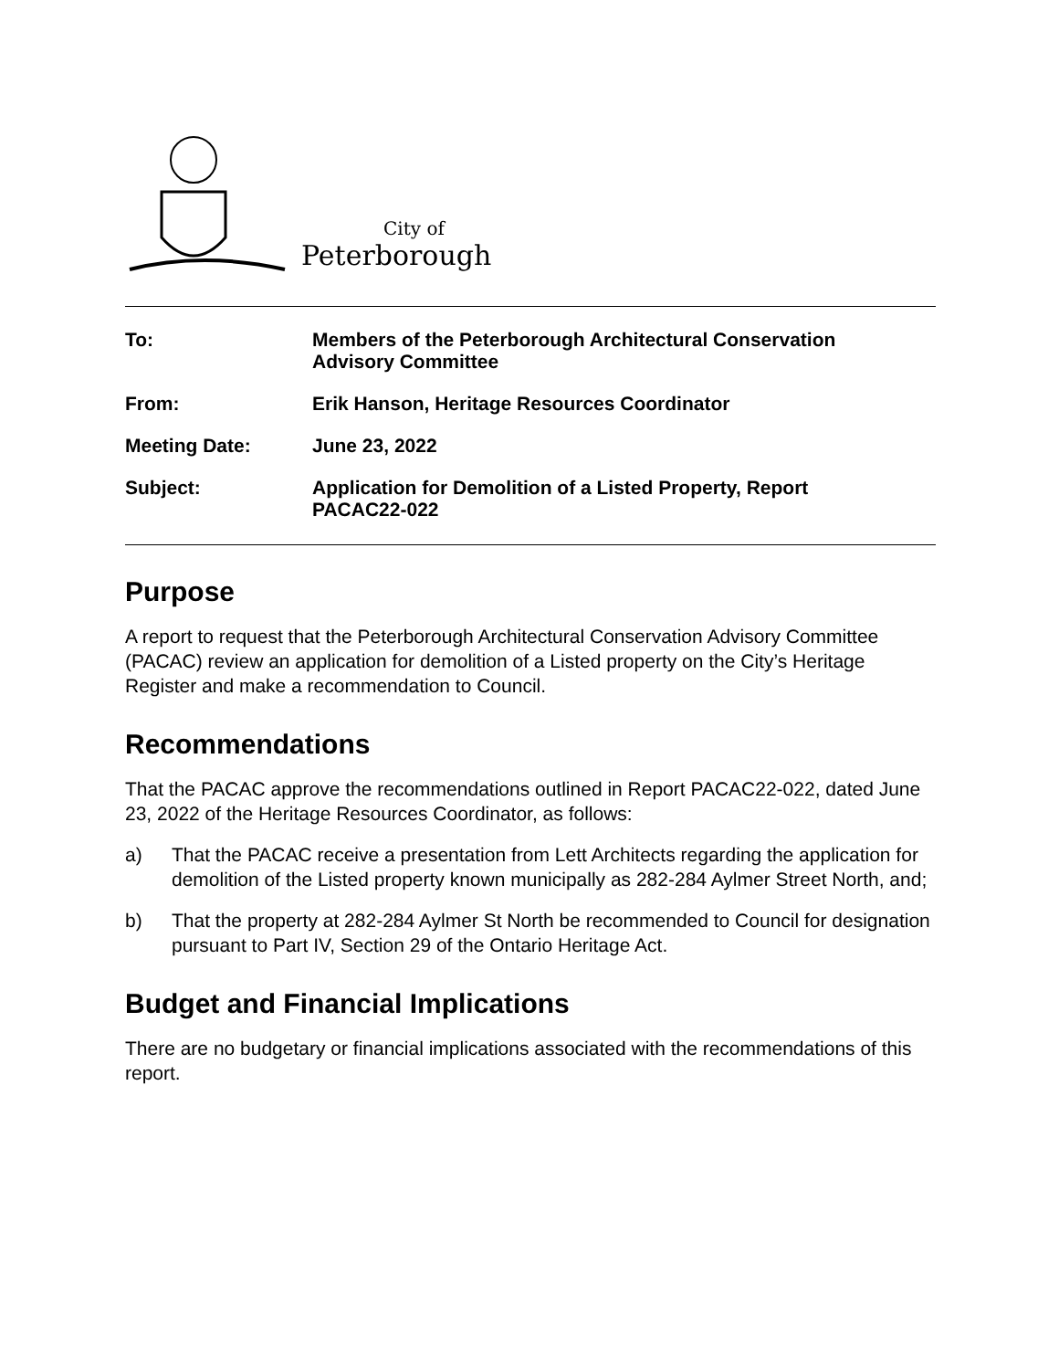City of
Peterborough
To:
Members of the Peterborough Architectural Conservation
Advisory Committee
From:
Erik Hanson, Heritage Resources Coordinator
Meeting Date:
June 23, 2022
Subject:
Application for Demolition of a Listed Property, Report
PACAC22-022
Purpose
A report to request that the Peterborough Architectural Conservation Advisory Committee (PACAC) review an application for demolition of a Listed property on the City’s Heritage Register and make a recommendation to Council.
Recommendations
That the PACAC approve the recommendations outlined in Report PACAC22-022, dated June 23, 2022 of the Heritage Resources Coordinator, as follows:
a) That the PACAC receive a presentation from Lett Architects regarding the application for demolition of the Listed property known municipally as 282-284 Aylmer Street North, and;
b) That the property at 282-284 Aylmer St North be recommended to Council for designation pursuant to Part IV, Section 29 of the Ontario Heritage Act.
Budget and Financial Implications
There are no budgetary or financial implications associated with the recommendations of this report.